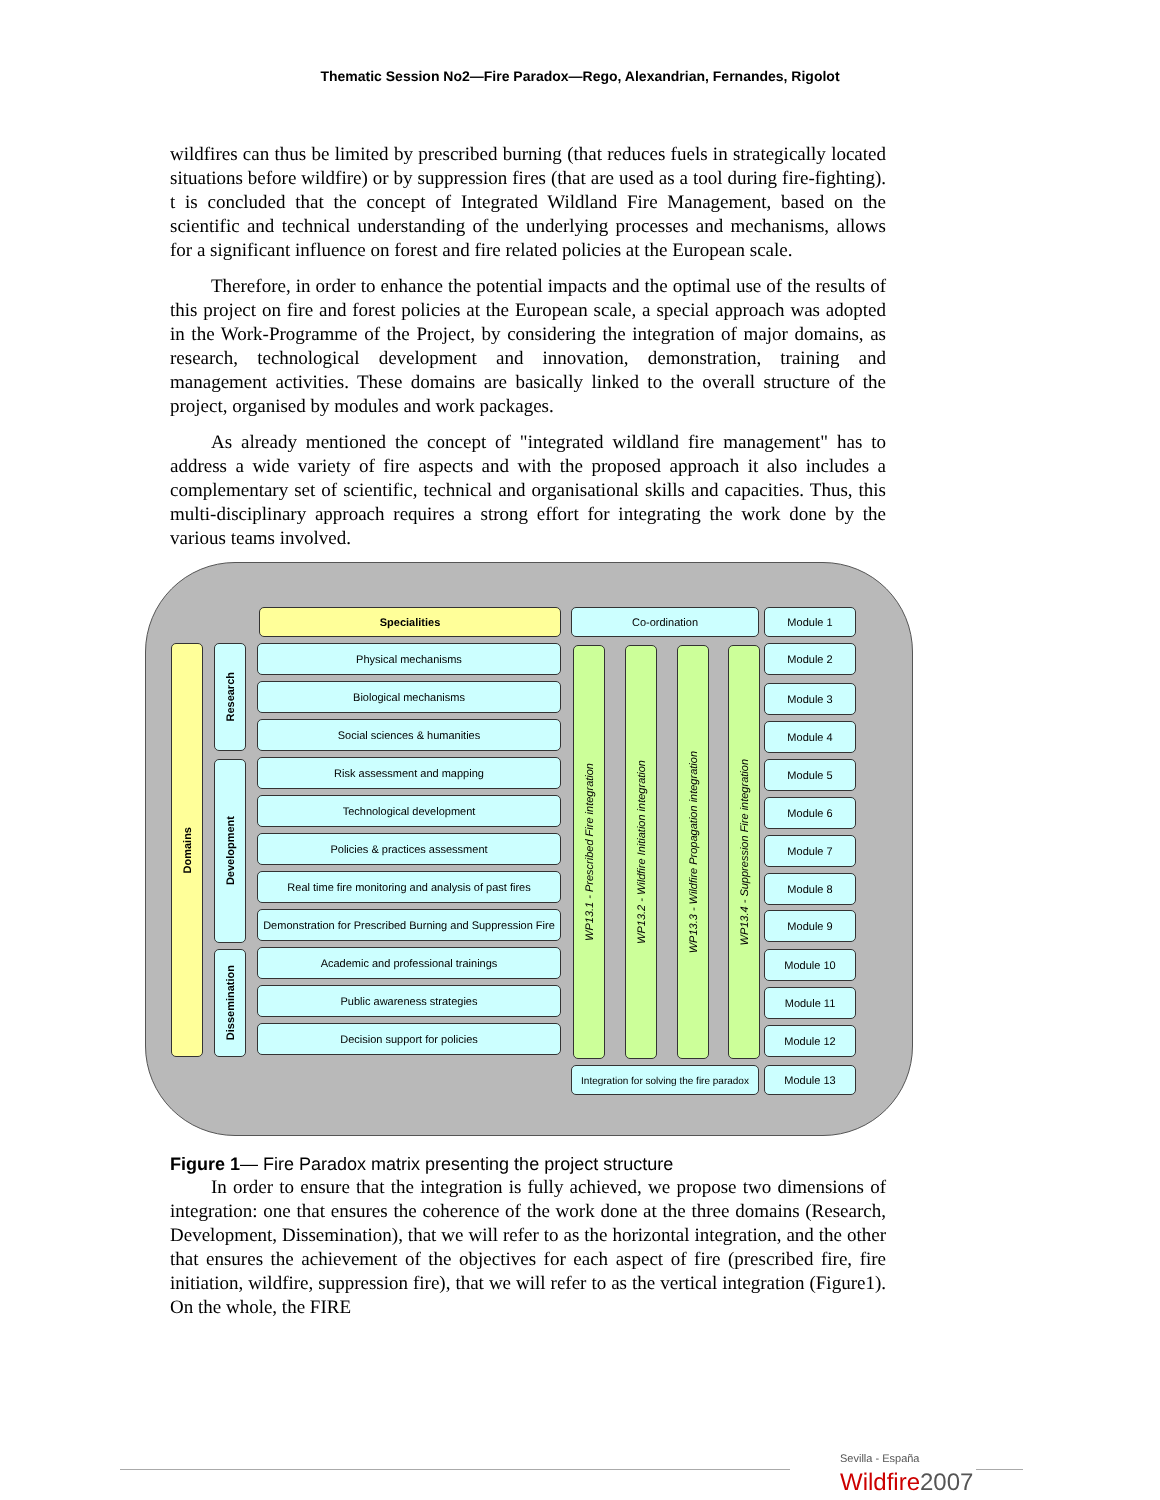Thematic Session No2—Fire Paradox—Rego, Alexandrian, Fernandes, Rigolot
wildfires can thus be limited by prescribed burning (that reduces fuels in strategically located situations before wildfire) or by suppression fires (that are used as a tool during fire-fighting). t is concluded that the concept of Integrated Wildland Fire Management, based on the scientific and technical understanding of the underlying processes and mechanisms, allows for a significant influence on forest and fire related policies at the European scale.
Therefore, in order to enhance the potential impacts and the optimal use of the results of this project on fire and forest policies at the European scale, a special approach was adopted in the Work-Programme of the Project, by considering the integration of major domains, as research, technological development and innovation, demonstration, training and management activities. These domains are basically linked to the overall structure of the project, organised by modules and work packages.
As already mentioned the concept of "integrated wildland fire management" has to address a wide variety of fire aspects and with the proposed approach it also includes a complementary set of scientific, technical and organisational skills and capacities. Thus, this multi-disciplinary approach requires a strong effort for integrating the work done by the various teams involved.
Domains
Research
Development
Dissemination
Specialities
Physical mechanisms
Biological mechanisms
Social sciences & humanities
Risk assessment and mapping
Technological development
Policies & practices assessment
Real time fire monitoring and analysis of past fires
Demonstration for Prescribed Burning and Suppression Fire
Academic and professional trainings
Public awareness strategies
Decision support for policies
Co-ordination
WP13.1 - Prescribed Fire integration
WP13.2 - Wildfire Initiation integration
WP13.3 - Wildfire Propagation integration
WP13.4 - Suppression Fire integration
Integration for solving the fire paradox
Module 1
Module 2
Module 3
Module 4
Module 5
Module 6
Module 7
Module 8
Module 9
Module 10
Module 11
Module 12
Module 13
Figure 1— Fire Paradox matrix presenting the project structure
In order to ensure that the integration is fully achieved, we propose two dimensions of integration: one that ensures the coherence of the work done at the three domains (Research, Development, Dissemination), that we will refer to as the horizontal integration, and the other that ensures the achievement of the objectives for each aspect of fire (prescribed fire, fire initiation, wildfire, suppression fire), that we will refer to as the vertical integration (Figure1). On the whole, the FIRE
Sevilla - España
Wildfire2007